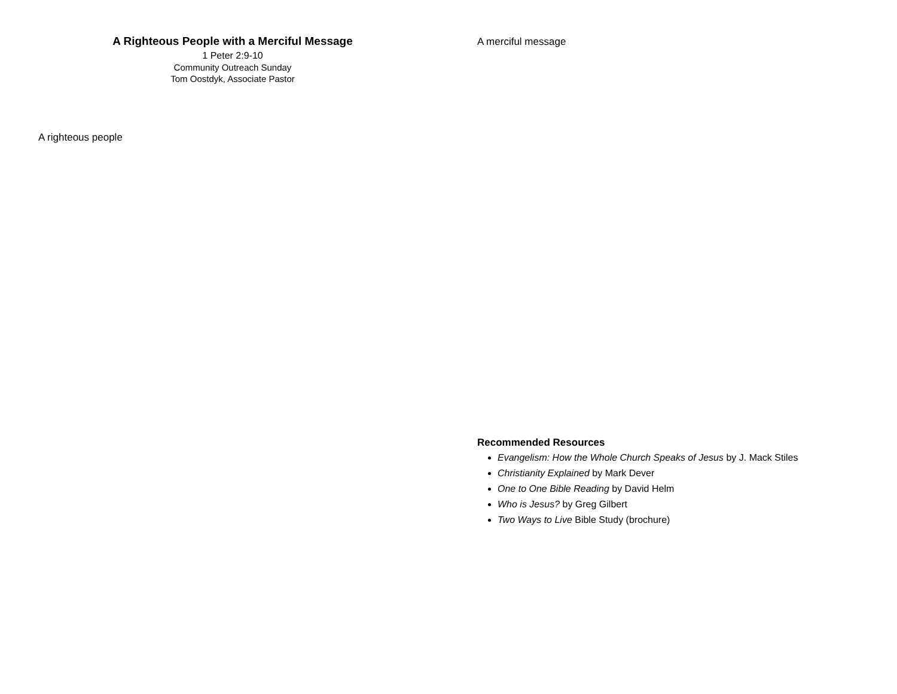A Righteous People with a Merciful Message
1 Peter 2:9-10
Community Outreach Sunday
Tom Oostdyk, Associate Pastor
A righteous people
A merciful message
Recommended Resources
Evangelism: How the Whole Church Speaks of Jesus by J. Mack Stiles
Christianity Explained by Mark Dever
One to One Bible Reading by David Helm
Who is Jesus? by Greg Gilbert
Two Ways to Live Bible Study (brochure)